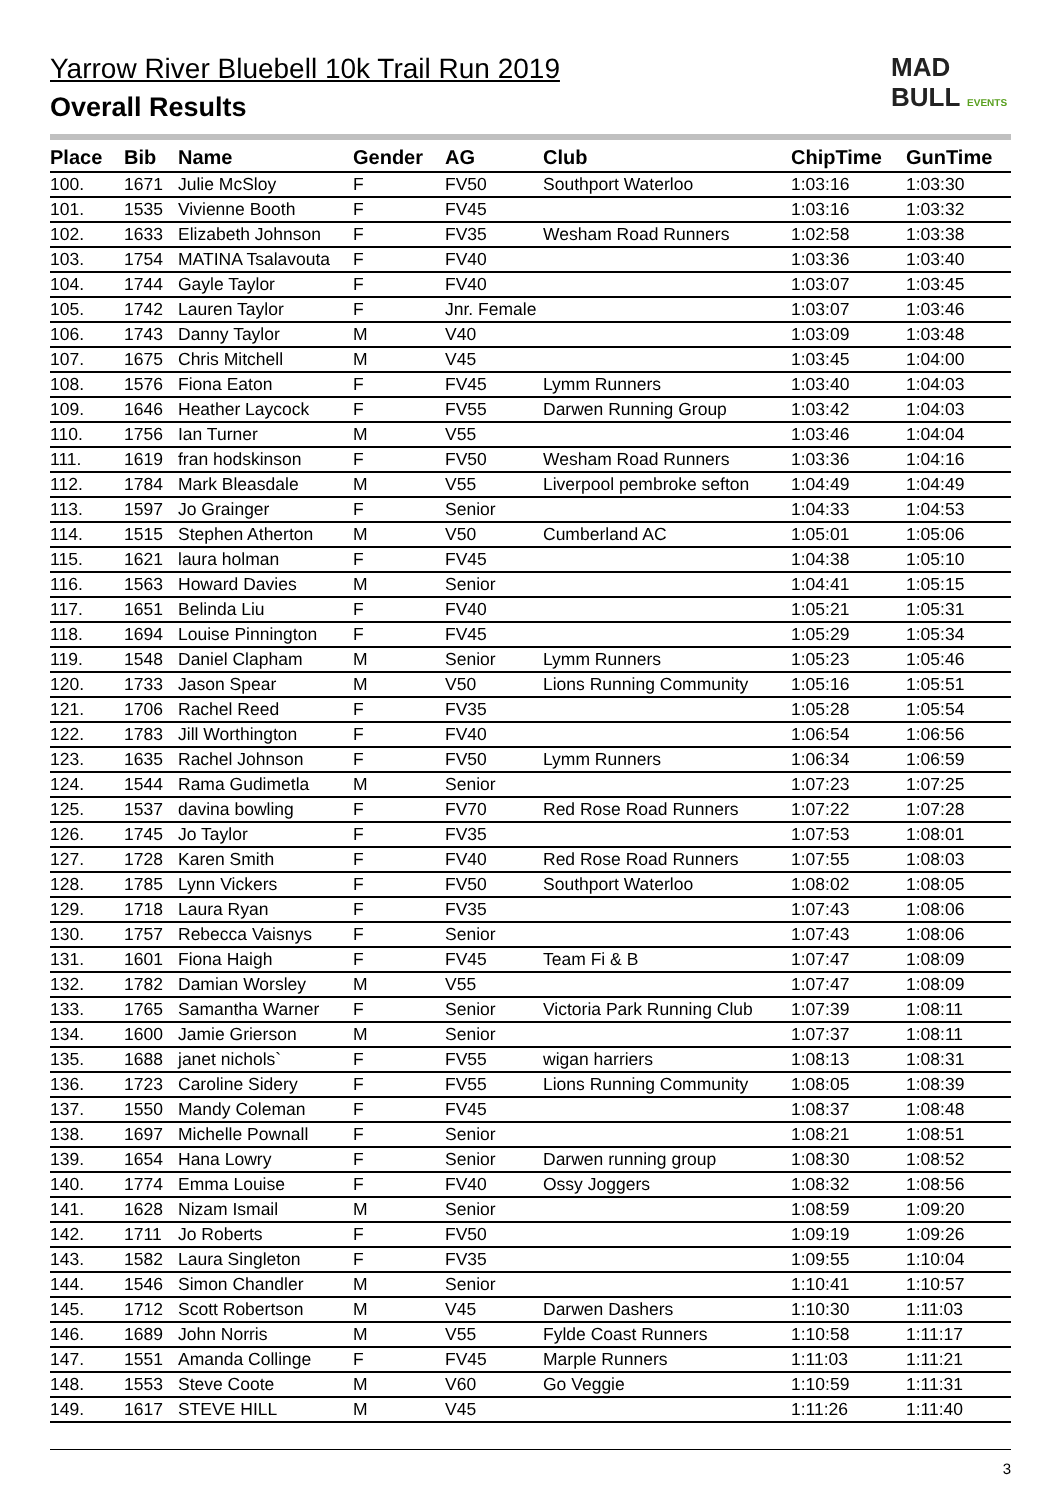Yarrow River Bluebell 10k Trail Run 2019
Overall Results
MAD
BULL EVENTS
| Place | Bib | Name | Gender | AG | Club | ChipTime | GunTime |
| --- | --- | --- | --- | --- | --- | --- | --- |
| 100. | 1671 | Julie McSloy | F | FV50 | Southport Waterloo | 1:03:16 | 1:03:30 |
| 101. | 1535 | Vivienne Booth | F | FV45 | | 1:03:16 | 1:03:32 |
| 102. | 1633 | Elizabeth Johnson | F | FV35 | Wesham Road Runners | 1:02:58 | 1:03:38 |
| 103. | 1754 | MATINA Tsalavouta | F | FV40 | | 1:03:36 | 1:03:40 |
| 104. | 1744 | Gayle Taylor | F | FV40 | | 1:03:07 | 1:03:45 |
| 105. | 1742 | Lauren Taylor | F | Jnr. Female | | 1:03:07 | 1:03:46 |
| 106. | 1743 | Danny Taylor | M | V40 | | 1:03:09 | 1:03:48 |
| 107. | 1675 | Chris Mitchell | M | V45 | | 1:03:45 | 1:04:00 |
| 108. | 1576 | Fiona Eaton | F | FV45 | Lymm Runners | 1:03:40 | 1:04:03 |
| 109. | 1646 | Heather Laycock | F | FV55 | Darwen Running Group | 1:03:42 | 1:04:03 |
| 110. | 1756 | Ian Turner | M | V55 | | 1:03:46 | 1:04:04 |
| 111. | 1619 | fran hodskinson | F | FV50 | Wesham Road Runners | 1:03:36 | 1:04:16 |
| 112. | 1784 | Mark Bleasdale | M | V55 | Liverpool pembroke sefton | 1:04:49 | 1:04:49 |
| 113. | 1597 | Jo Grainger | F | Senior | | 1:04:33 | 1:04:53 |
| 114. | 1515 | Stephen Atherton | M | V50 | Cumberland AC | 1:05:01 | 1:05:06 |
| 115. | 1621 | laura holman | F | FV45 | | 1:04:38 | 1:05:10 |
| 116. | 1563 | Howard Davies | M | Senior | | 1:04:41 | 1:05:15 |
| 117. | 1651 | Belinda Liu | F | FV40 | | 1:05:21 | 1:05:31 |
| 118. | 1694 | Louise Pinnington | F | FV45 | | 1:05:29 | 1:05:34 |
| 119. | 1548 | Daniel Clapham | M | Senior | Lymm Runners | 1:05:23 | 1:05:46 |
| 120. | 1733 | Jason Spear | M | V50 | Lions Running Community | 1:05:16 | 1:05:51 |
| 121. | 1706 | Rachel Reed | F | FV35 | | 1:05:28 | 1:05:54 |
| 122. | 1783 | Jill Worthington | F | FV40 | | 1:06:54 | 1:06:56 |
| 123. | 1635 | Rachel Johnson | F | FV50 | Lymm Runners | 1:06:34 | 1:06:59 |
| 124. | 1544 | Rama Gudimetla | M | Senior | | 1:07:23 | 1:07:25 |
| 125. | 1537 | davina bowling | F | FV70 | Red Rose Road Runners | 1:07:22 | 1:07:28 |
| 126. | 1745 | Jo Taylor | F | FV35 | | 1:07:53 | 1:08:01 |
| 127. | 1728 | Karen Smith | F | FV40 | Red Rose Road Runners | 1:07:55 | 1:08:03 |
| 128. | 1785 | Lynn Vickers | F | FV50 | Southport Waterloo | 1:08:02 | 1:08:05 |
| 129. | 1718 | Laura Ryan | F | FV35 | | 1:07:43 | 1:08:06 |
| 130. | 1757 | Rebecca Vaisnys | F | Senior | | 1:07:43 | 1:08:06 |
| 131. | 1601 | Fiona Haigh | F | FV45 | Team Fi & B | 1:07:47 | 1:08:09 |
| 132. | 1782 | Damian Worsley | M | V55 | | 1:07:47 | 1:08:09 |
| 133. | 1765 | Samantha Warner | F | Senior | Victoria Park Running Club | 1:07:39 | 1:08:11 |
| 134. | 1600 | Jamie Grierson | M | Senior | | 1:07:37 | 1:08:11 |
| 135. | 1688 | janet nichols` | F | FV55 | wigan harriers | 1:08:13 | 1:08:31 |
| 136. | 1723 | Caroline Sidery | F | FV55 | Lions Running Community | 1:08:05 | 1:08:39 |
| 137. | 1550 | Mandy Coleman | F | FV45 | | 1:08:37 | 1:08:48 |
| 138. | 1697 | Michelle Pownall | F | Senior | | 1:08:21 | 1:08:51 |
| 139. | 1654 | Hana Lowry | F | Senior | Darwen running group | 1:08:30 | 1:08:52 |
| 140. | 1774 | Emma Louise | F | FV40 | Ossy Joggers | 1:08:32 | 1:08:56 |
| 141. | 1628 | Nizam Ismail | M | Senior | | 1:08:59 | 1:09:20 |
| 142. | 1711 | Jo Roberts | F | FV50 | | 1:09:19 | 1:09:26 |
| 143. | 1582 | Laura Singleton | F | FV35 | | 1:09:55 | 1:10:04 |
| 144. | 1546 | Simon Chandler | M | Senior | | 1:10:41 | 1:10:57 |
| 145. | 1712 | Scott Robertson | M | V45 | Darwen Dashers | 1:10:30 | 1:11:03 |
| 146. | 1689 | John Norris | M | V55 | Fylde Coast Runners | 1:10:58 | 1:11:17 |
| 147. | 1551 | Amanda Collinge | F | FV45 | Marple Runners | 1:11:03 | 1:11:21 |
| 148. | 1553 | Steve Coote | M | V60 | Go Veggie | 1:10:59 | 1:11:31 |
| 149. | 1617 | STEVE HILL | M | V45 | | 1:11:26 | 1:11:40 |
3